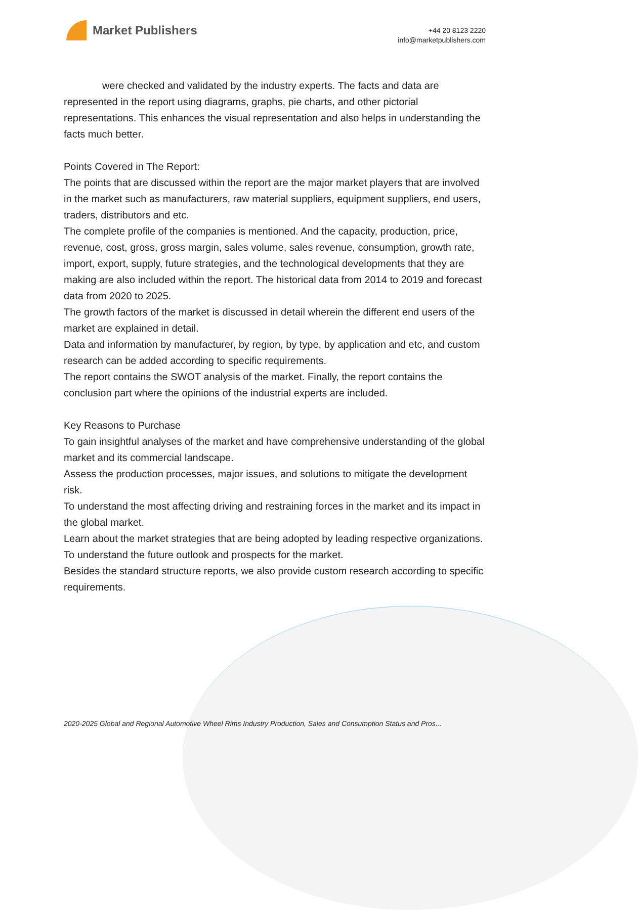Market Publishers
+44 20 8123 2220
info@marketpublishers.com
were checked and validated by the industry experts. The facts and data are represented in the report using diagrams, graphs, pie charts, and other pictorial representations. This enhances the visual representation and also helps in understanding the facts much better.
Points Covered in The Report:
The points that are discussed within the report are the major market players that are involved in the market such as manufacturers, raw material suppliers, equipment suppliers, end users, traders, distributors and etc.
The complete profile of the companies is mentioned. And the capacity, production, price, revenue, cost, gross, gross margin, sales volume, sales revenue, consumption, growth rate, import, export, supply, future strategies, and the technological developments that they are making are also included within the report. The historical data from 2014 to 2019 and forecast data from 2020 to 2025.
The growth factors of the market is discussed in detail wherein the different end users of the market are explained in detail.
Data and information by manufacturer, by region, by type, by application and etc, and custom research can be added according to specific requirements.
The report contains the SWOT analysis of the market. Finally, the report contains the conclusion part where the opinions of the industrial experts are included.
Key Reasons to Purchase
To gain insightful analyses of the market and have comprehensive understanding of the global market and its commercial landscape.
Assess the production processes, major issues, and solutions to mitigate the development risk.
To understand the most affecting driving and restraining forces in the market and its impact in the global market.
Learn about the market strategies that are being adopted by leading respective organizations.
To understand the future outlook and prospects for the market.
Besides the standard structure reports, we also provide custom research according to specific requirements.
2020-2025 Global and Regional Automotive Wheel Rims Industry Production, Sales and Consumption Status and Pros...